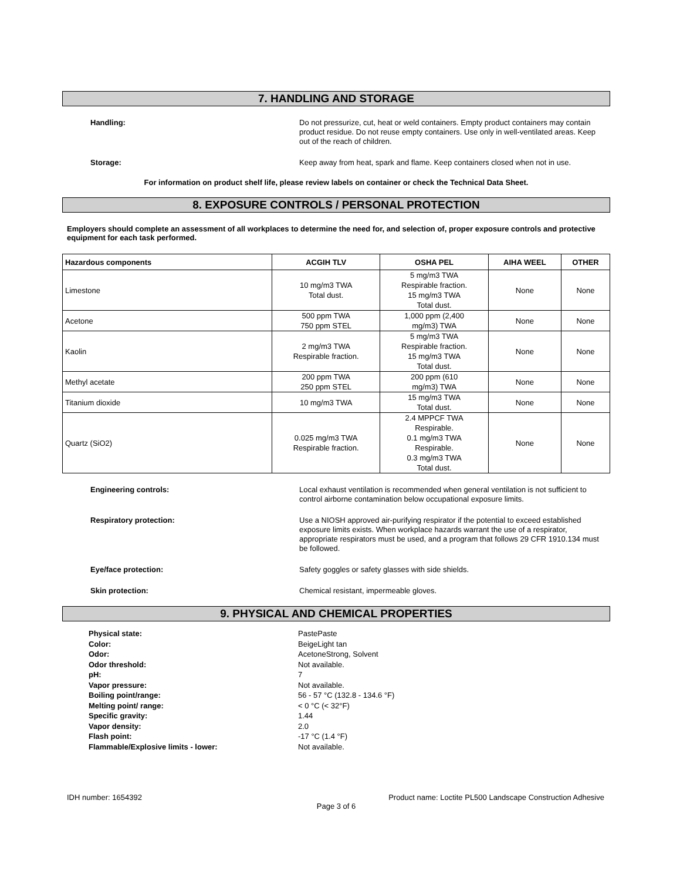7. HANDLING AND STORAGE
Handling:
Do not pressurize, cut, heat or weld containers. Empty product containers may contain product residue. Do not reuse empty containers. Use only in well-ventilated areas. Keep out of the reach of children.
Storage:
Keep away from heat, spark and flame. Keep containers closed when not in use.
For information on product shelf life, please review labels on container or check the Technical Data Sheet.
8. EXPOSURE CONTROLS / PERSONAL PROTECTION
Employers should complete an assessment of all workplaces to determine the need for, and selection of, proper exposure controls and protective equipment for each task performed.
| Hazardous components | ACGIH TLV | OSHA PEL | AIHA WEEL | OTHER |
| --- | --- | --- | --- | --- |
| Limestone | 10 mg/m3 TWA Total dust. | 5 mg/m3 TWA Respirable fraction. 15 mg/m3 TWA Total dust. | None | None |
| Acetone | 500 ppm TWA 750 ppm STEL | 1,000 ppm (2,400 mg/m3) TWA | None | None |
| Kaolin | 2 mg/m3 TWA Respirable fraction. | 5 mg/m3 TWA Respirable fraction. 15 mg/m3 TWA Total dust. | None | None |
| Methyl acetate | 200 ppm TWA 250 ppm STEL | 200 ppm (610 mg/m3) TWA | None | None |
| Titanium dioxide | 10 mg/m3 TWA | 15 mg/m3 TWA Total dust. | None | None |
| Quartz (SiO2) | 0.025 mg/m3 TWA Respirable fraction. | 2.4 MPPCF TWA Respirable. 0.1 mg/m3 TWA Respirable. 0.3 mg/m3 TWA Total dust. | None | None |
Engineering controls:
Local exhaust ventilation is recommended when general ventilation is not sufficient to control airborne contamination below occupational exposure limits.
Respiratory protection:
Use a NIOSH approved air-purifying respirator if the potential to exceed established exposure limits exists. When workplace hazards warrant the use of a respirator, appropriate respirators must be used, and a program that follows 29 CFR 1910.134 must be followed.
Eye/face protection:
Safety goggles or safety glasses with side shields.
Skin protection:
Chemical resistant, impermeable gloves.
9. PHYSICAL AND CHEMICAL PROPERTIES
Physical state:
Color:
Odor:
Odor threshold:
pH:
Vapor pressure:
Boiling point/range:
Melting point/ range:
Specific gravity:
Vapor density:
Flash point:
Flammable/Explosive limits - lower:
PastePaste
BeigeLight tan
AcetoneStrong, Solvent
Not available.
7
Not available.
56 - 57 °C (132.8 - 134.6 °F)
< 0 °C (< 32°F)
1.44
2.0
-17 °C (1.4 °F)
Not available.
IDH number: 1654392 Product name: Loctite PL500 Landscape Construction Adhesive
Page 3 of 6